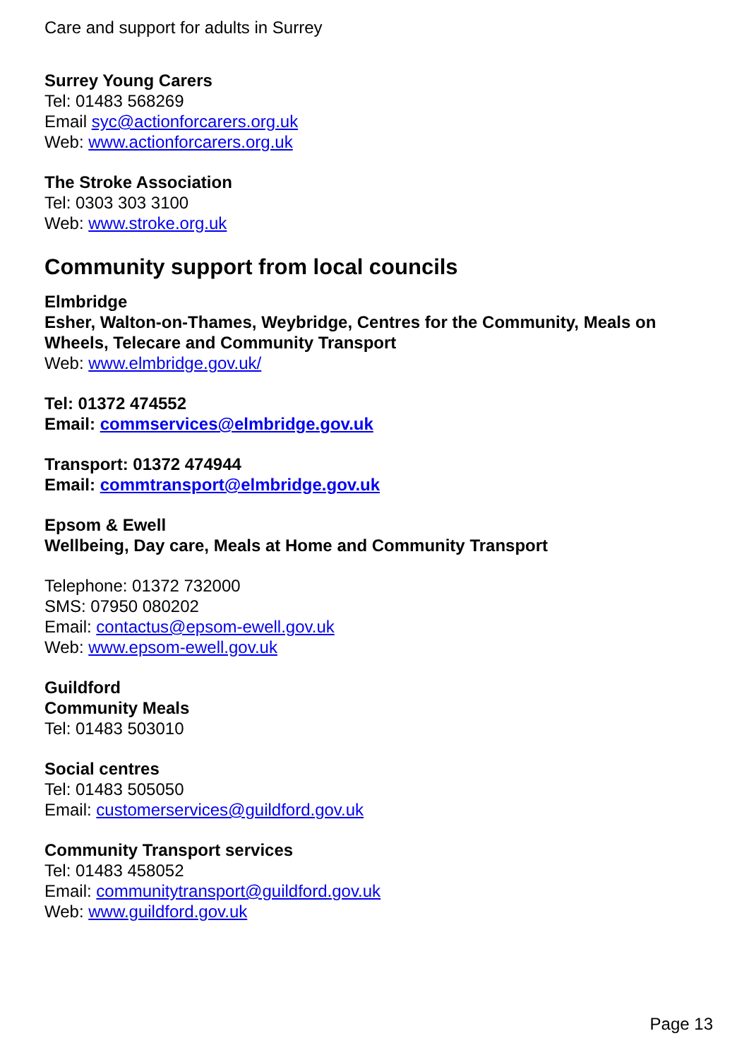Care and support for adults in Surrey
Surrey Young Carers
Tel: 01483 568269
Email syc@actionforcarers.org.uk
Web: www.actionforcarers.org.uk
The Stroke Association
Tel: 0303 303 3100
Web: www.stroke.org.uk
Community support from local councils
Elmbridge
Esher, Walton-on-Thames, Weybridge, Centres for the Community, Meals on Wheels, Telecare and Community Transport
Web: www.elmbridge.gov.uk/
Tel: 01372 474552
Email: commservices@elmbridge.gov.uk
Transport: 01372 474944
Email: commtransport@elmbridge.gov.uk
Epsom & Ewell
Wellbeing, Day care, Meals at Home and Community Transport
Telephone: 01372 732000
SMS: 07950 080202
Email: contactus@epsom-ewell.gov.uk
Web: www.epsom-ewell.gov.uk
Guildford
Community Meals
Tel: 01483 503010
Social centres
Tel: 01483 505050
Email: customerservices@guildford.gov.uk
Community Transport services
Tel: 01483 458052
Email: communitytransport@guildford.gov.uk
Web: www.guildford.gov.uk
Page 13